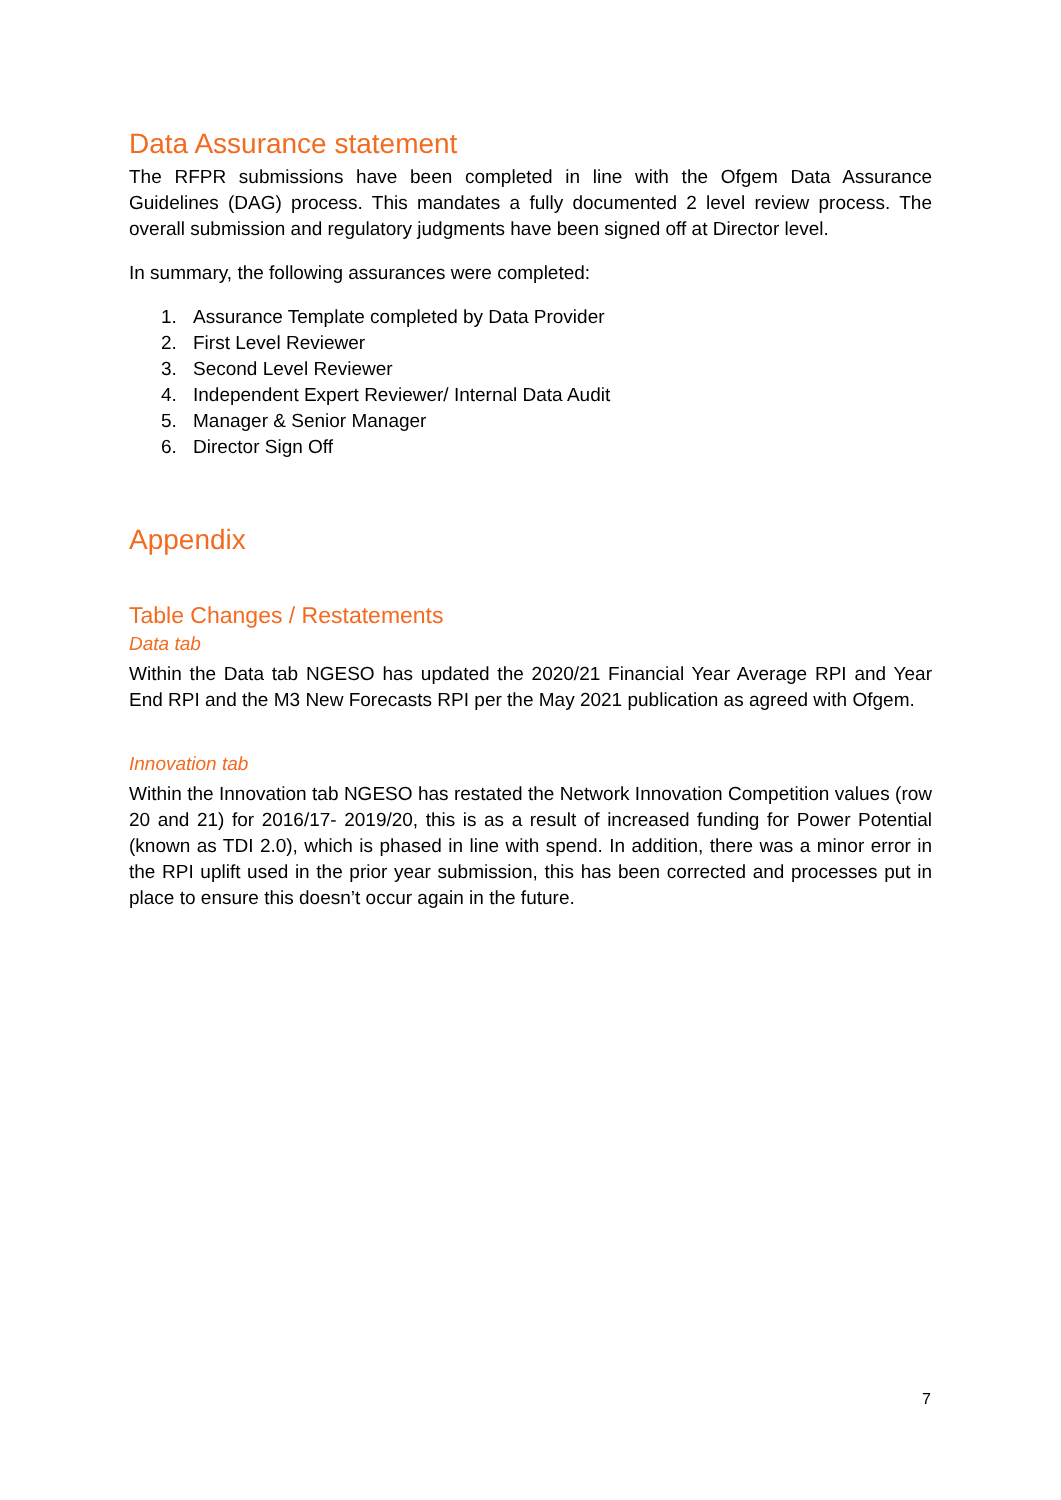Data Assurance statement
The RFPR submissions have been completed in line with the Ofgem Data Assurance Guidelines (DAG) process. This mandates a fully documented 2 level review process. The overall submission and regulatory judgments have been signed off at Director level.
In summary, the following assurances were completed:
1. Assurance Template completed by Data Provider
2. First Level Reviewer
3. Second Level Reviewer
4. Independent Expert Reviewer/ Internal Data Audit
5. Manager & Senior Manager
6. Director Sign Off
Appendix
Table Changes / Restatements
Data tab
Within the Data tab NGESO has updated the 2020/21 Financial Year Average RPI and Year End RPI and the M3 New Forecasts RPI per the May 2021 publication as agreed with Ofgem.
Innovation tab
Within the Innovation tab NGESO has restated the Network Innovation Competition values (row 20 and 21) for 2016/17- 2019/20, this is as a result of increased funding for Power Potential (known as TDI 2.0), which is phased in line with spend. In addition, there was a minor error in the RPI uplift used in the prior year submission, this has been corrected and processes put in place to ensure this doesn’t occur again in the future.
7